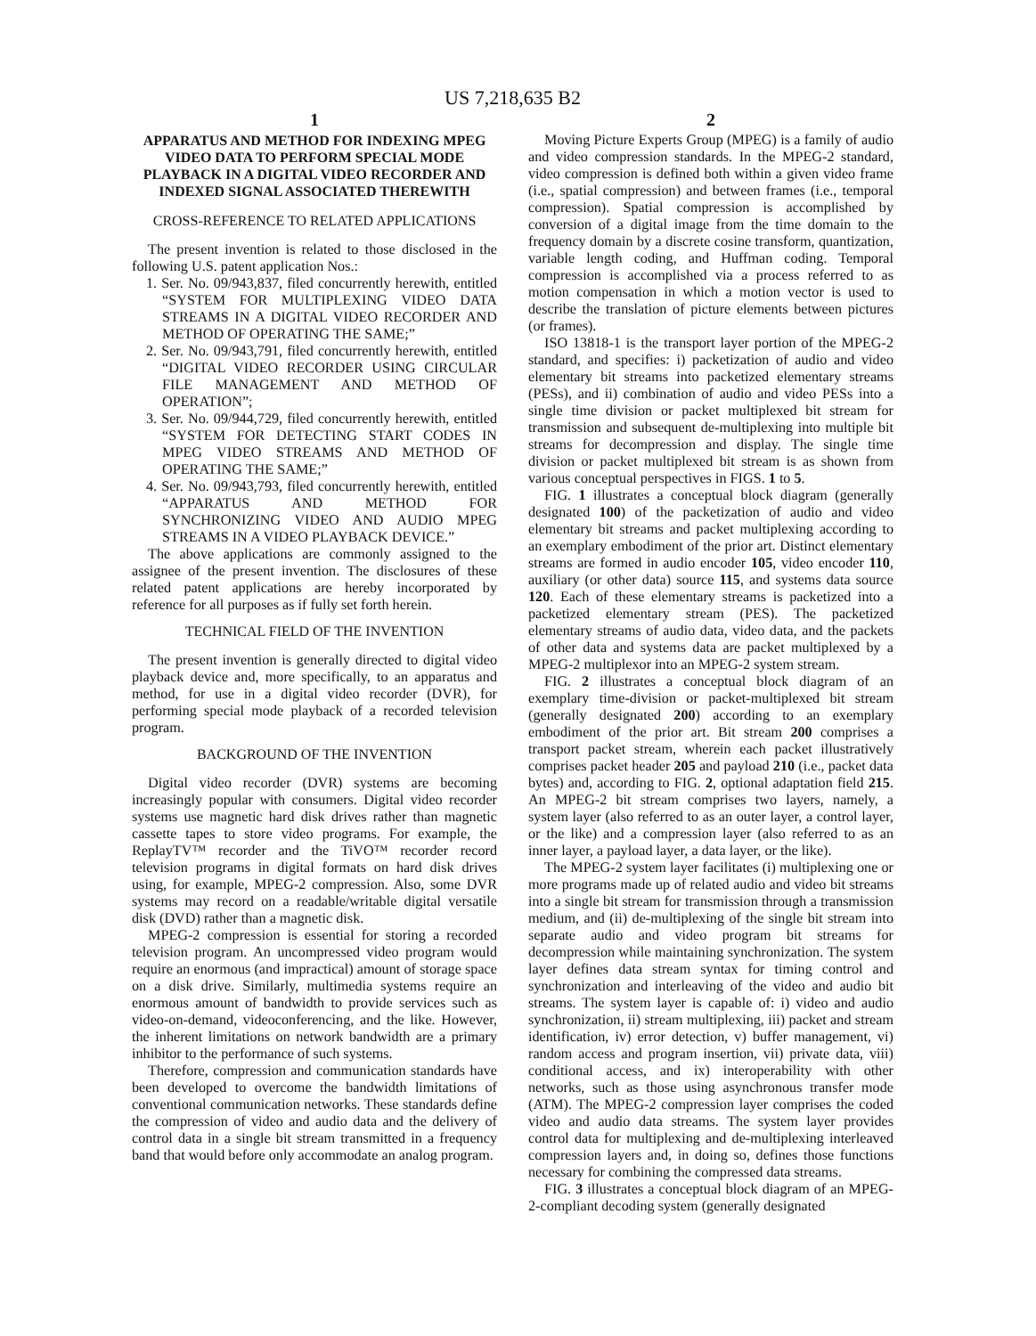US 7,218,635 B2
1
APPARATUS AND METHOD FOR INDEXING MPEG VIDEO DATA TO PERFORM SPECIAL MODE PLAYBACK IN A DIGITAL VIDEO RECORDER AND INDEXED SIGNAL ASSOCIATED THEREWITH
CROSS-REFERENCE TO RELATED APPLICATIONS
The present invention is related to those disclosed in the following U.S. patent application Nos.:
1. Ser. No. 09/943,837, filed concurrently herewith, entitled “SYSTEM FOR MULTIPLEXING VIDEO DATA STREAMS IN A DIGITAL VIDEO RECORDER AND METHOD OF OPERATING THE SAME;”
2. Ser. No. 09/943,791, filed concurrently herewith, entitled “DIGITAL VIDEO RECORDER USING CIRCULAR FILE MANAGEMENT AND METHOD OF OPERATION”;
3. Ser. No. 09/944,729, filed concurrently herewith, entitled “SYSTEM FOR DETECTING START CODES IN MPEG VIDEO STREAMS AND METHOD OF OPERATING THE SAME;”
4. Ser. No. 09/943,793, filed concurrently herewith, entitled “APPARATUS AND METHOD FOR SYNCHRONIZING VIDEO AND AUDIO MPEG STREAMS IN A VIDEO PLAYBACK DEVICE.”
The above applications are commonly assigned to the assignee of the present invention. The disclosures of these related patent applications are hereby incorporated by reference for all purposes as if fully set forth herein.
TECHNICAL FIELD OF THE INVENTION
The present invention is generally directed to digital video playback device and, more specifically, to an apparatus and method, for use in a digital video recorder (DVR), for performing special mode playback of a recorded television program.
BACKGROUND OF THE INVENTION
Digital video recorder (DVR) systems are becoming increasingly popular with consumers. Digital video recorder systems use magnetic hard disk drives rather than magnetic cassette tapes to store video programs. For example, the ReplayTV™ recorder and the TiVO™ recorder record television programs in digital formats on hard disk drives using, for example, MPEG-2 compression. Also, some DVR systems may record on a readable/writable digital versatile disk (DVD) rather than a magnetic disk.
MPEG-2 compression is essential for storing a recorded television program. An uncompressed video program would require an enormous (and impractical) amount of storage space on a disk drive. Similarly, multimedia systems require an enormous amount of bandwidth to provide services such as video-on-demand, videoconferencing, and the like. However, the inherent limitations on network bandwidth are a primary inhibitor to the performance of such systems.
Therefore, compression and communication standards have been developed to overcome the bandwidth limitations of conventional communication networks. These standards define the compression of video and audio data and the delivery of control data in a single bit stream transmitted in a frequency band that would before only accommodate an analog program.
2
Moving Picture Experts Group (MPEG) is a family of audio and video compression standards. In the MPEG-2 standard, video compression is defined both within a given video frame (i.e., spatial compression) and between frames (i.e., temporal compression). Spatial compression is accomplished by conversion of a digital image from the time domain to the frequency domain by a discrete cosine transform, quantization, variable length coding, and Huffman coding. Temporal compression is accomplished via a process referred to as motion compensation in which a motion vector is used to describe the translation of picture elements between pictures (or frames).
ISO 13818-1 is the transport layer portion of the MPEG-2 standard, and specifies: i) packetization of audio and video elementary bit streams into packetized elementary streams (PESs), and ii) combination of audio and video PESs into a single time division or packet multiplexed bit stream for transmission and subsequent de-multiplexing into multiple bit streams for decompression and display. The single time division or packet multiplexed bit stream is as shown from various conceptual perspectives in FIGS. 1 to 5.
FIG. 1 illustrates a conceptual block diagram (generally designated 100) of the packetization of audio and video elementary bit streams and packet multiplexing according to an exemplary embodiment of the prior art. Distinct elementary streams are formed in audio encoder 105, video encoder 110, auxiliary (or other data) source 115, and systems data source 120. Each of these elementary streams is packetized into a packetized elementary stream (PES). The packetized elementary streams of audio data, video data, and the packets of other data and systems data are packet multiplexed by a MPEG-2 multiplexor into an MPEG-2 system stream.
FIG. 2 illustrates a conceptual block diagram of an exemplary time-division or packet-multiplexed bit stream (generally designated 200) according to an exemplary embodiment of the prior art. Bit stream 200 comprises a transport packet stream, wherein each packet illustratively comprises packet header 205 and payload 210 (i.e., packet data bytes) and, according to FIG. 2, optional adaptation field 215. An MPEG-2 bit stream comprises two layers, namely, a system layer (also referred to as an outer layer, a control layer, or the like) and a compression layer (also referred to as an inner layer, a payload layer, a data layer, or the like).
The MPEG-2 system layer facilitates (i) multiplexing one or more programs made up of related audio and video bit streams into a single bit stream for transmission through a transmission medium, and (ii) de-multiplexing of the single bit stream into separate audio and video program bit streams for decompression while maintaining synchronization. The system layer defines data stream syntax for timing control and synchronization and interleaving of the video and audio bit streams. The system layer is capable of: i) video and audio synchronization, ii) stream multiplexing, iii) packet and stream identification, iv) error detection, v) buffer management, vi) random access and program insertion, vii) private data, viii) conditional access, and ix) interoperability with other networks, such as those using asynchronous transfer mode (ATM). The MPEG-2 compression layer comprises the coded video and audio data streams. The system layer provides control data for multiplexing and de-multiplexing interleaved compression layers and, in doing so, defines those functions necessary for combining the compressed data streams.
FIG. 3 illustrates a conceptual block diagram of an MPEG-2-compliant decoding system (generally designated